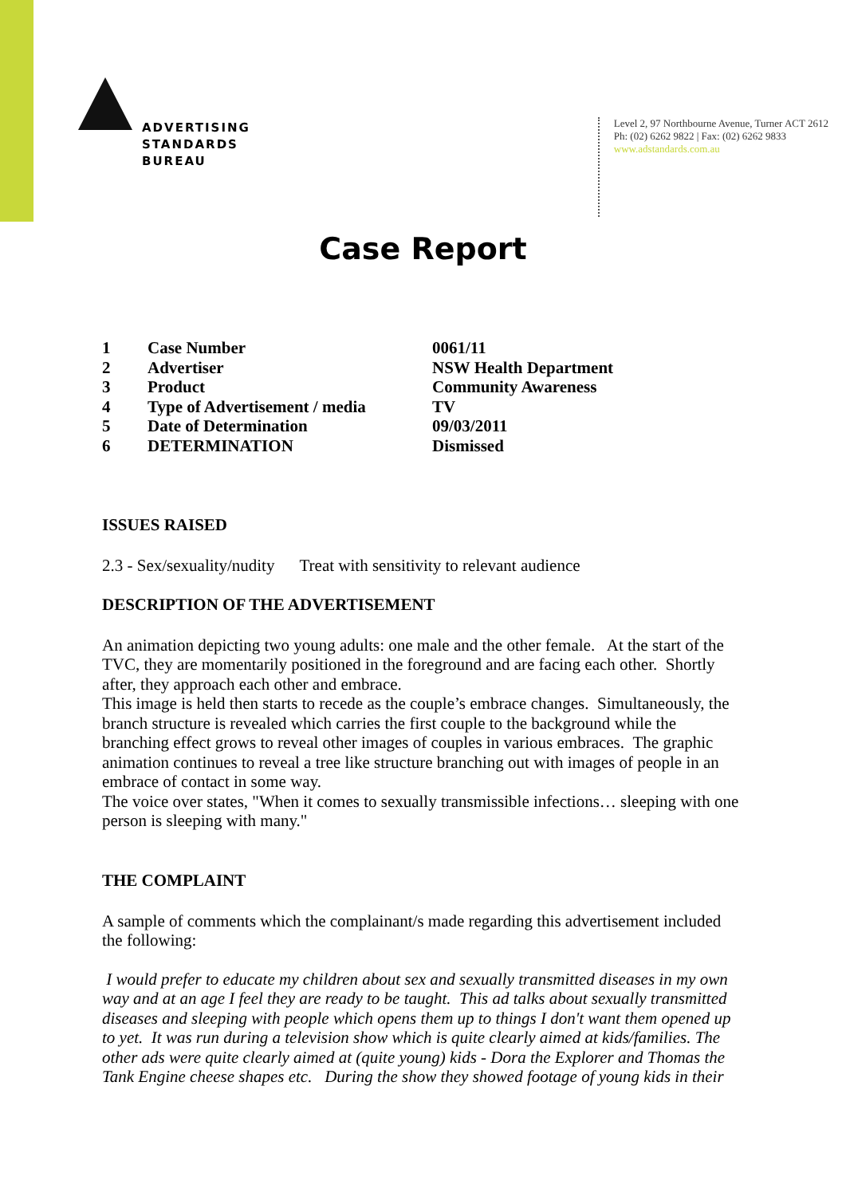ADVERTISING
STANDARDS
BUREAU
Level 2, 97 Northbourne Avenue, Turner ACT 2612
Ph: (02) 6262 9822 | Fax: (02) 6262 9833
www.adstandards.com.au
Case Report
| 1 | Case Number | 0061/11 |
| 2 | Advertiser | NSW Health Department |
| 3 | Product | Community Awareness |
| 4 | Type of Advertisement / media | TV |
| 5 | Date of Determination | 09/03/2011 |
| 6 | DETERMINATION | Dismissed |
ISSUES RAISED
2.3 - Sex/sexuality/nudity Treat with sensitivity to relevant audience
DESCRIPTION OF THE ADVERTISEMENT
An animation depicting two young adults: one male and the other female. At the start of the TVC, they are momentarily positioned in the foreground and are facing each other. Shortly after, they approach each other and embrace.
This image is held then starts to recede as the couple’s embrace changes. Simultaneously, the branch structure is revealed which carries the first couple to the background while the branching effect grows to reveal other images of couples in various embraces. The graphic animation continues to reveal a tree like structure branching out with images of people in an embrace of contact in some way.
The voice over states, "When it comes to sexually transmissible infections… sleeping with one person is sleeping with many."
THE COMPLAINT
A sample of comments which the complainant/s made regarding this advertisement included the following:
I would prefer to educate my children about sex and sexually transmitted diseases in my own way and at an age I feel they are ready to be taught. This ad talks about sexually transmitted diseases and sleeping with people which opens them up to things I don't want them opened up to yet. It was run during a television show which is quite clearly aimed at kids/families. The other ads were quite clearly aimed at (quite young) kids - Dora the Explorer and Thomas the Tank Engine cheese shapes etc. During the show they showed footage of young kids in their